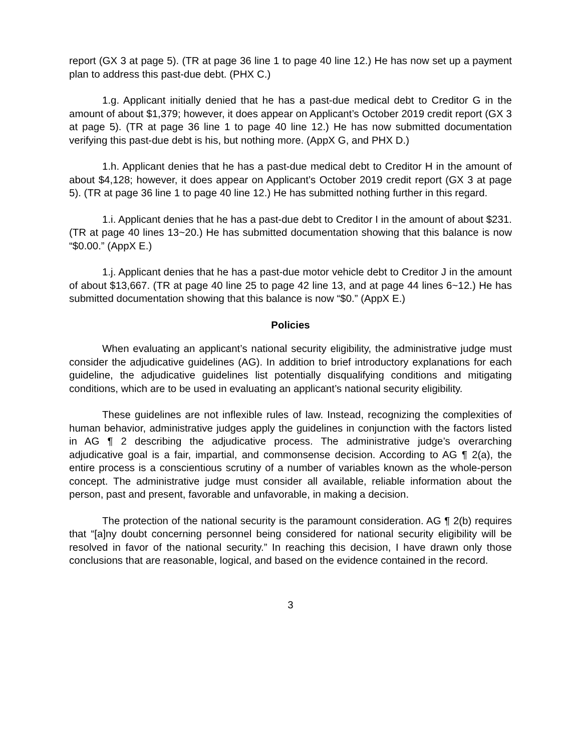report (GX 3 at page 5). (TR at page 36 line 1 to page 40 line 12.) He has now set up a payment plan to address this past-due debt. (PHX C.)
1.g. Applicant initially denied that he has a past-due medical debt to Creditor G in the amount of about $1,379; however, it does appear on Applicant’s October 2019 credit report (GX 3 at page 5). (TR at page 36 line 1 to page 40 line 12.) He has now submitted documentation verifying this past-due debt is his, but nothing more. (AppX G, and PHX D.)
1.h. Applicant denies that he has a past-due medical debt to Creditor H in the amount of about $4,128; however, it does appear on Applicant’s October 2019 credit report (GX 3 at page 5). (TR at page 36 line 1 to page 40 line 12.) He has submitted nothing further in this regard.
1.i. Applicant denies that he has a past-due debt to Creditor I in the amount of about $231. (TR at page 40 lines 13~20.) He has submitted documentation showing that this balance is now “$0.00.” (AppX E.)
1.j. Applicant denies that he has a past-due motor vehicle debt to Creditor J in the amount of about $13,667. (TR at page 40 line 25 to page 42 line 13, and at page 44 lines 6~12.) He has submitted documentation showing that this balance is now “$0.” (AppX E.)
Policies
When evaluating an applicant’s national security eligibility, the administrative judge must consider the adjudicative guidelines (AG). In addition to brief introductory explanations for each guideline, the adjudicative guidelines list potentially disqualifying conditions and mitigating conditions, which are to be used in evaluating an applicant’s national security eligibility.
These guidelines are not inflexible rules of law. Instead, recognizing the complexities of human behavior, administrative judges apply the guidelines in conjunction with the factors listed in AG ¶ 2 describing the adjudicative process. The administrative judge’s overarching adjudicative goal is a fair, impartial, and commonsense decision. According to AG ¶ 2(a), the entire process is a conscientious scrutiny of a number of variables known as the whole-person concept. The administrative judge must consider all available, reliable information about the person, past and present, favorable and unfavorable, in making a decision.
The protection of the national security is the paramount consideration. AG ¶ 2(b) requires that “[a]ny doubt concerning personnel being considered for national security eligibility will be resolved in favor of the national security.” In reaching this decision, I have drawn only those conclusions that are reasonable, logical, and based on the evidence contained in the record.
3